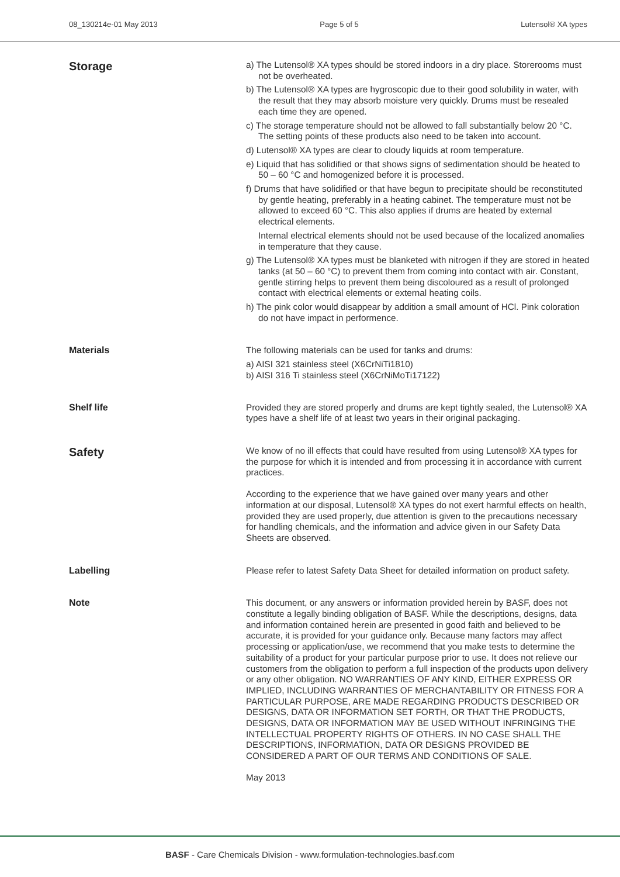08_130214e-01 May 2013 Page 5 of 5 Lutensol® XA types
Storage
a) The Lutensol® XA types should be stored indoors in a dry place. Storerooms must not be overheated.
b) The Lutensol® XA types are hygroscopic due to their good solubility in water, with the result that they may absorb moisture very quickly. Drums must be resealed each time they are opened.
c) The storage temperature should not be allowed to fall substantially below 20 °C. The setting points of these products also need to be taken into account.
d) Lutensol® XA types are clear to cloudy liquids at room temperature.
e) Liquid that has solidified or that shows signs of sedimentation should be heated to 50 – 60 °C and homogenized before it is processed.
f) Drums that have solidified or that have begun to precipitate should be reconstituted by gentle heating, preferably in a heating cabinet. The temperature must not be allowed to exceed 60 °C. This also applies if drums are heated by external electrical elements.
Internal electrical elements should not be used because of the localized anomalies in temperature that they cause.
g) The Lutensol® XA types must be blanketed with nitrogen if they are stored in heated tanks (at 50 – 60 °C) to prevent them from coming into contact with air. Constant, gentle stirring helps to prevent them being discoloured as a result of prolonged contact with electrical elements or external heating coils.
h) The pink color would disappear by addition a small amount of HCl. Pink coloration do not have impact in performence.
Materials
The following materials can be used for tanks and drums:
a) AISI 321 stainless steel (X6CrNiTi1810)
b) AISI 316 Ti stainless steel (X6CrNiMoTi17122)
Shelf life
Provided they are stored properly and drums are kept tightly sealed, the Lutensol® XA types have a shelf life of at least two years in their original packaging.
Safety
We know of no ill effects that could have resulted from using Lutensol® XA types for the purpose for which it is intended and from processing it in accordance with current practices.
According to the experience that we have gained over many years and other information at our disposal, Lutensol® XA types do not exert harmful effects on health, provided they are used properly, due attention is given to the precautions necessary for handling chemicals, and the information and advice given in our Safety Data Sheets are observed.
Labelling
Please refer to latest Safety Data Sheet for detailed information on product safety.
Note
This document, or any answers or information provided herein by BASF, does not constitute a legally binding obligation of BASF. While the descriptions, designs, data and information contained herein are presented in good faith and believed to be accurate, it is provided for your guidance only. Because many factors may affect processing or application/use, we recommend that you make tests to determine the suitability of a product for your particular purpose prior to use. It does not relieve our customers from the obligation to perform a full inspection of the products upon delivery or any other obligation. NO WARRANTIES OF ANY KIND, EITHER EXPRESS OR IMPLIED, INCLUDING WARRANTIES OF MERCHANTABILITY OR FITNESS FOR A PARTICULAR PURPOSE, ARE MADE REGARDING PRODUCTS DESCRIBED OR DESIGNS, DATA OR INFORMATION SET FORTH, OR THAT THE PRODUCTS, DESIGNS, DATA OR INFORMATION MAY BE USED WITHOUT INFRINGING THE INTELLECTUAL PROPERTY RIGHTS OF OTHERS. IN NO CASE SHALL THE DESCRIPTIONS, INFORMATION, DATA OR DESIGNS PROVIDED BE CONSIDERED A PART OF OUR TERMS AND CONDITIONS OF SALE.
May 2013
BASF - Care Chemicals Division - www.formulation-technologies.basf.com